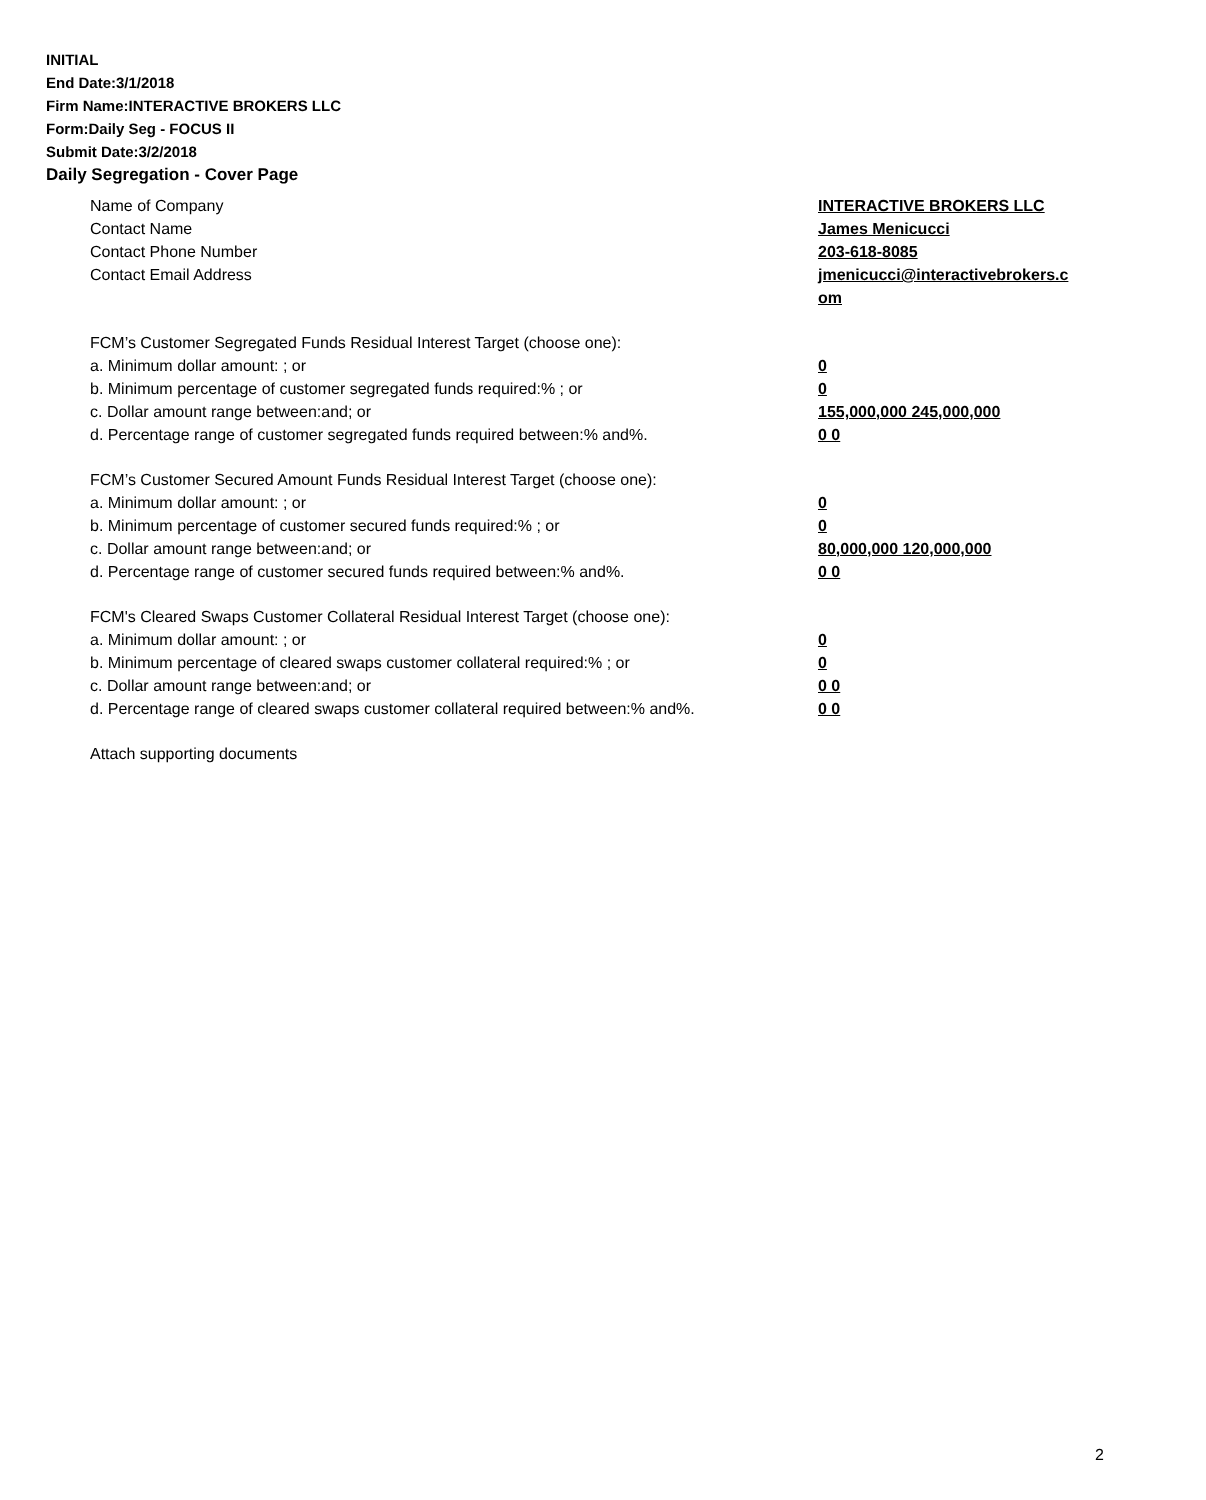INITIAL
End Date:3/1/2018
Firm Name:INTERACTIVE BROKERS LLC
Form:Daily Seg - FOCUS II
Submit Date:3/2/2018
Daily Segregation - Cover Page
Name of Company INTERACTIVE BROKERS LLC
Contact Name James Menicucci
Contact Phone Number 203-618-8085
Contact Email Address jmenicucci@interactivebrokers.c
om
FCM’s Customer Segregated Funds Residual Interest Target (choose one):
a. Minimum dollar amount: ; or 0
b. Minimum percentage of customer segregated funds required:% ; or 0
c. Dollar amount range between:and; or 155,000,000 245,000,000
d. Percentage range of customer segregated funds required between:% and%. 0 0
FCM’s Customer Secured Amount Funds Residual Interest Target (choose one):
a. Minimum dollar amount: ; or 0
b. Minimum percentage of customer secured funds required:% ; or 0
c. Dollar amount range between:and; or 80,000,000 120,000,000
d. Percentage range of customer secured funds required between:% and%. 0 0
FCM's Cleared Swaps Customer Collateral Residual Interest Target (choose one):
a. Minimum dollar amount: ; or 0
b. Minimum percentage of cleared swaps customer collateral required:% ; or 0
c. Dollar amount range between:and; or 0 0
d. Percentage range of cleared swaps customer collateral required between:% and%.
0 0
Attach supporting documents
2